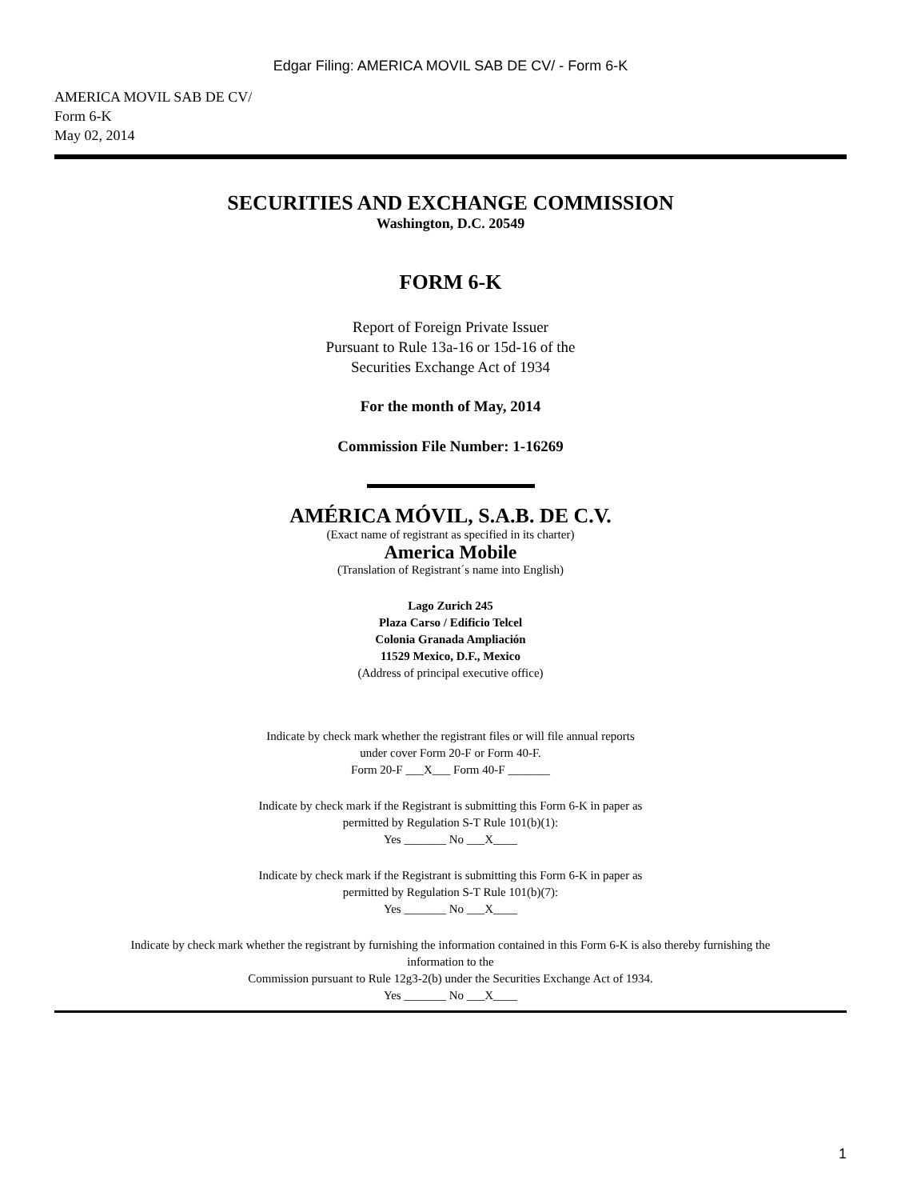Edgar Filing: AMERICA MOVIL SAB DE CV/ - Form 6-K
AMERICA MOVIL SAB DE CV/
Form 6-K
May 02, 2014
SECURITIES AND EXCHANGE COMMISSION
Washington, D.C. 20549
FORM 6-K
Report of Foreign Private Issuer
Pursuant to Rule 13a-16 or 15d-16 of the
Securities Exchange Act of 1934
For the month of May, 2014
Commission File Number: 1-16269
AMÉRICA MÓVIL, S.A.B. DE C.V.
(Exact name of registrant as specified in its charter)
America Mobile
(Translation of Registrant´s name into English)
Lago Zurich 245
Plaza Carso / Edificio Telcel
Colonia Granada Ampliación
11529 Mexico, D.F., Mexico
(Address of principal executive office)
Indicate by check mark whether the registrant files or will file annual reports
under cover Form 20-F or Form 40-F.
Form 20-F ___X___ Form 40-F _______
Indicate by check mark if the Registrant is submitting this Form 6-K in paper as
permitted by Regulation S-T Rule 101(b)(1):
Yes _______ No ___X____
Indicate by check mark if the Registrant is submitting this Form 6-K in paper as
permitted by Regulation S-T Rule 101(b)(7):
Yes _______ No ___X____
Indicate by check mark whether the registrant by furnishing the information contained in this Form 6-K is also thereby furnishing the
information to the
Commission pursuant to Rule 12g3-2(b) under the Securities Exchange Act of 1934.
Yes _______ No ___X____
1